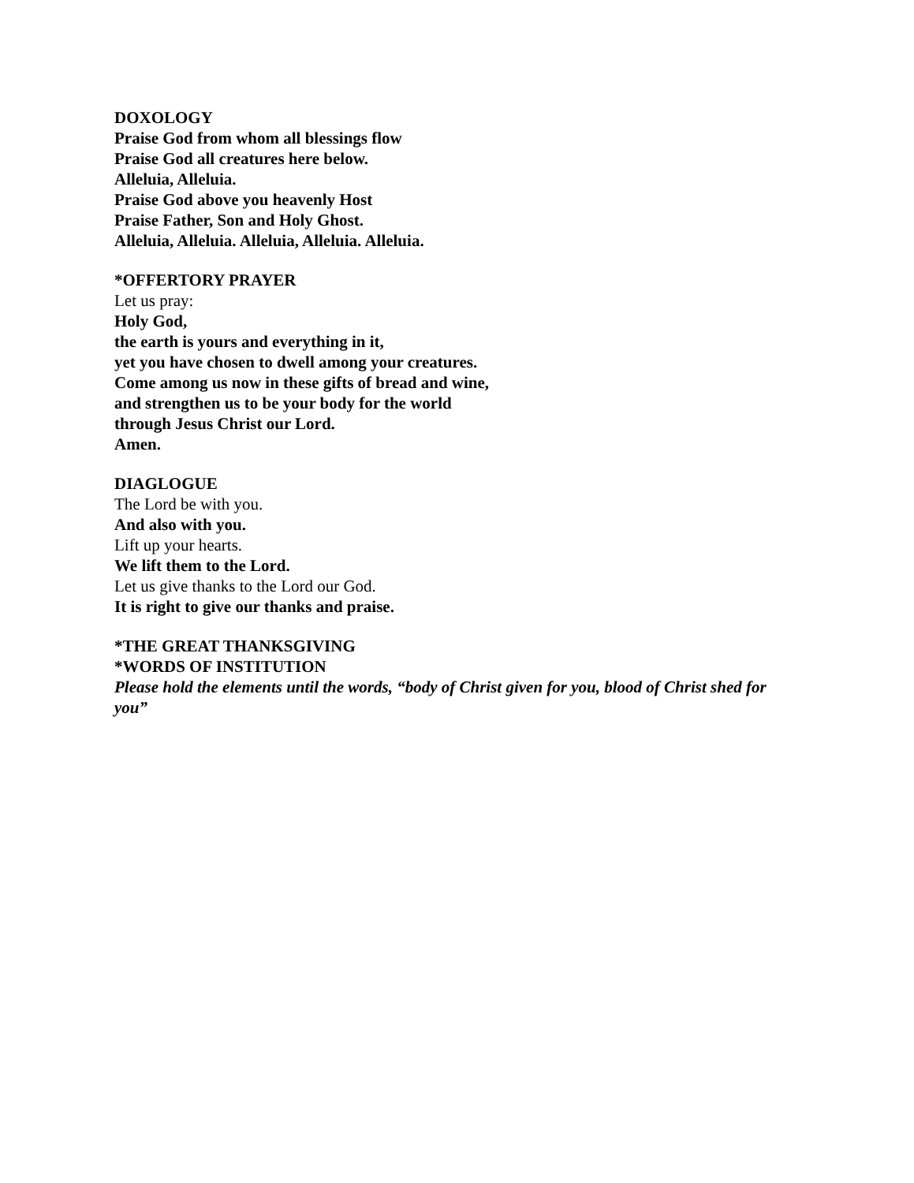DOXOLOGY
Praise God from whom all blessings flow
Praise God all creatures here below.
Alleluia, Alleluia.
Praise God above you heavenly Host
Praise Father, Son and Holy Ghost.
Alleluia, Alleluia. Alleluia, Alleluia. Alleluia.
*OFFERTORY PRAYER
Let us pray:
Holy God,
the earth is yours and everything in it,
yet you have chosen to dwell among your creatures.
Come among us now in these gifts of bread and wine,
and strengthen us to be your body for the world
through Jesus Christ our Lord.
Amen.
DIAGLOGUE
The Lord be with you.
And also with you.
Lift up your hearts.
We lift them to the Lord.
Let us give thanks to the Lord our God.
It is right to give our thanks and praise.
*THE GREAT THANKSGIVING
*WORDS OF INSTITUTION
Please hold the elements until the words, “body of Christ given for you, blood of Christ shed for you”